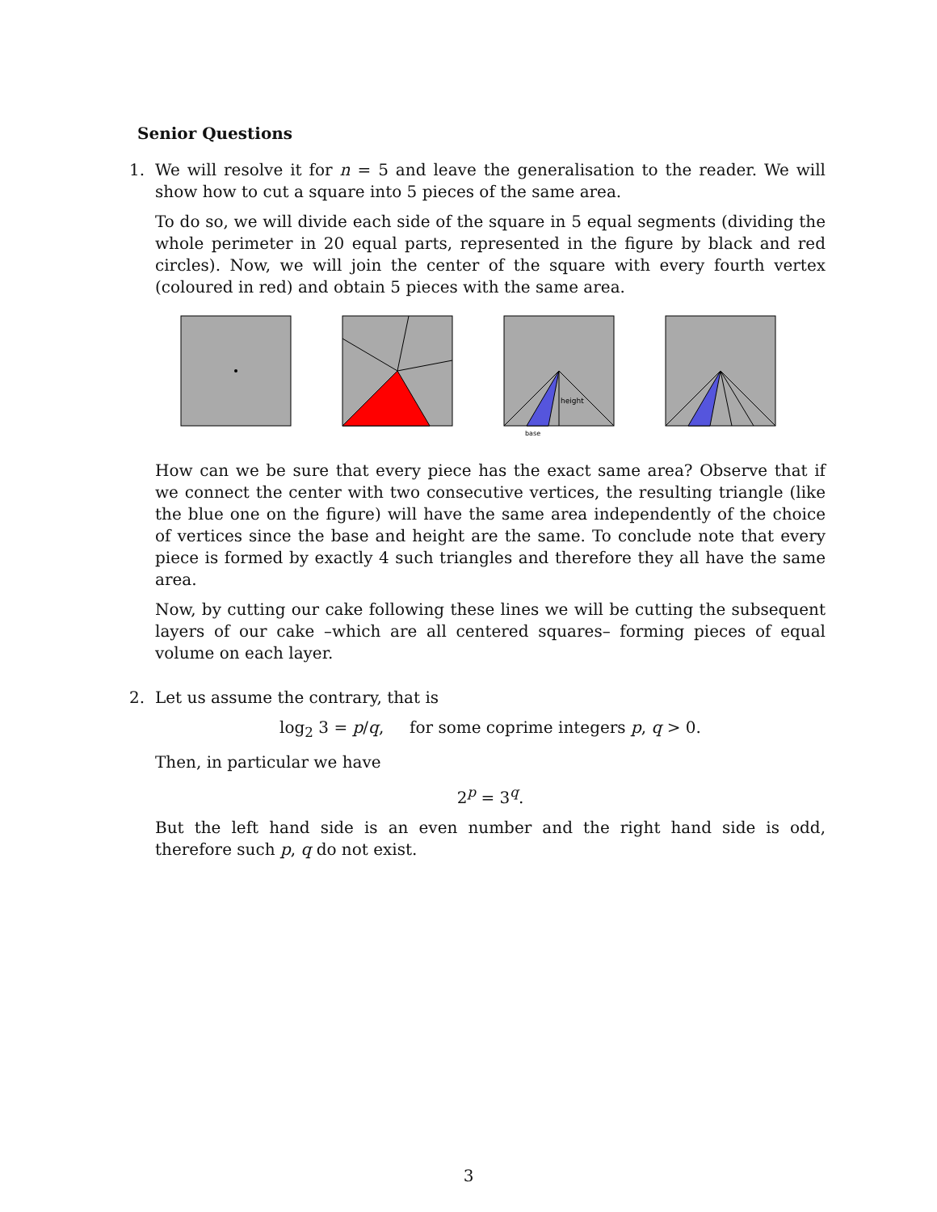Senior Questions
1. We will resolve it for n = 5 and leave the generalisation to the reader. We will show how to cut a square into 5 pieces of the same area.
To do so, we will divide each side of the square in 5 equal segments (dividing the whole perimeter in 20 equal parts, represented in the figure by black and red circles). Now, we will join the center of the square with every fourth vertex (coloured in red) and obtain 5 pieces with the same area.
height
base
How can we be sure that every piece has the exact same area? Observe that if we connect the center with two consecutive vertices, the resulting triangle (like the blue one on the figure) will have the same area independently of the choice of vertices since the base and height are the same. To conclude note that every piece is formed by exactly 4 such triangles and therefore they all have the same area.
Now, by cutting our cake following these lines we will be cutting the subsequent layers of our cake –which are all centered squares– forming pieces of equal volume on each layer.
2. Let us assume the contrary, that is
log<sub>2</sub> 3 = p/q, for some coprime integers p, q > 0.
Then, in particular we have
2<sup>p</sup> = 3<sup>q</sup>.
But the left hand side is an even number and the right hand side is odd, therefore such p, q do not exist.
3